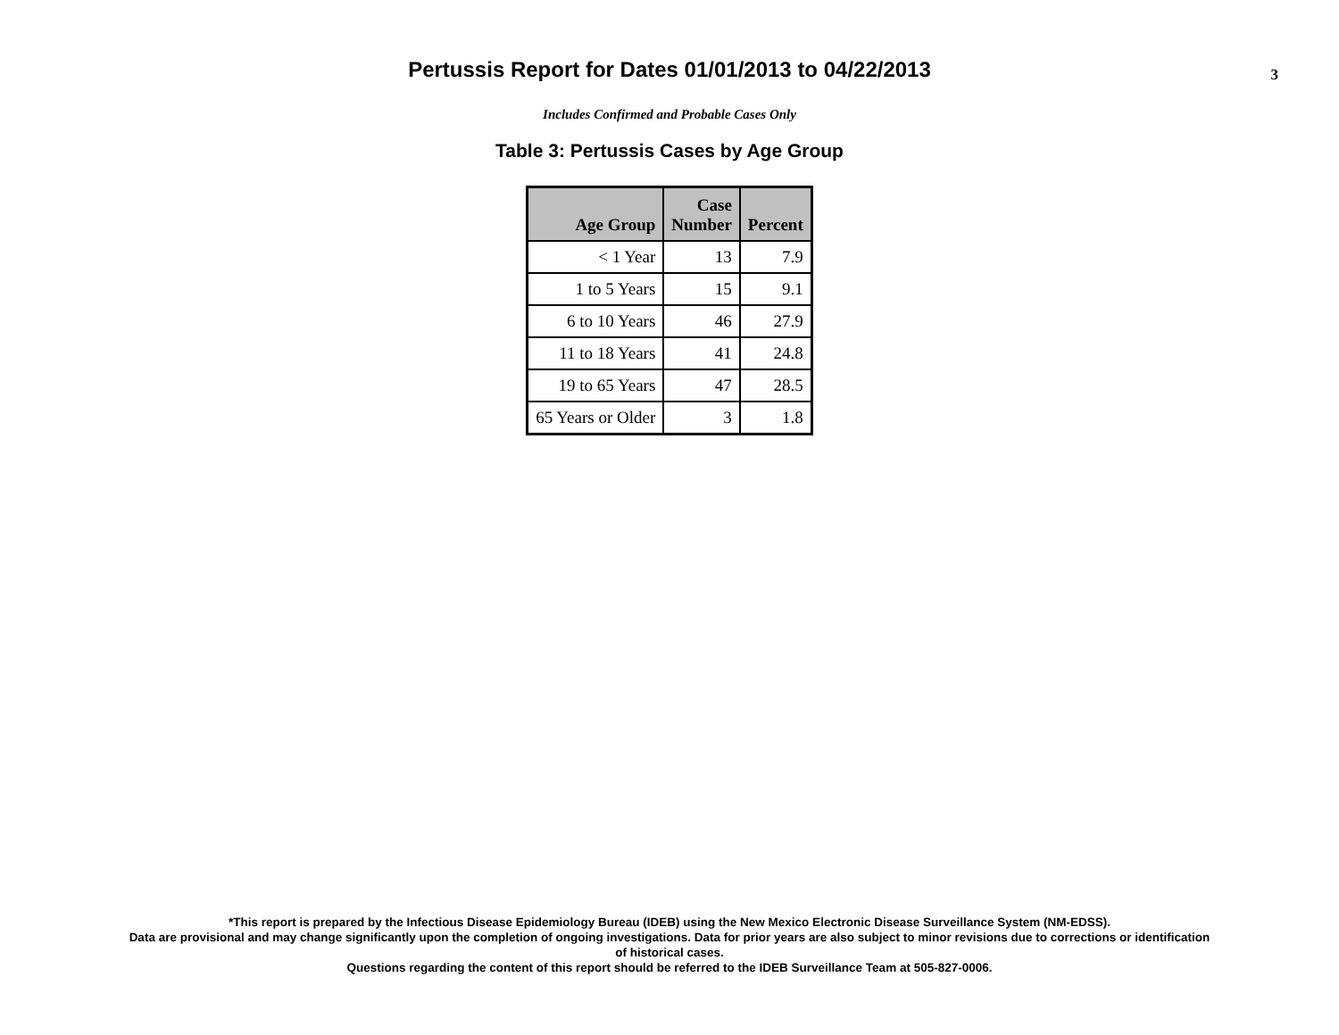Pertussis Report for Dates 01/01/2013 to 04/22/2013
3
Includes Confirmed and Probable Cases Only
Table 3: Pertussis Cases by Age Group
| Age Group | Case Number | Percent |
| --- | --- | --- |
| < 1 Year | 13 | 7.9 |
| 1 to 5 Years | 15 | 9.1 |
| 6 to 10 Years | 46 | 27.9 |
| 11 to 18 Years | 41 | 24.8 |
| 19 to 65 Years | 47 | 28.5 |
| 65 Years or Older | 3 | 1.8 |
*This report is prepared by the Infectious Disease Epidemiology Bureau (IDEB) using the New Mexico Electronic Disease Surveillance System (NM-EDSS).
Data are provisional and may change significantly upon the completion of ongoing investigations. Data for prior years are also subject to minor revisions due to corrections or identification
of historical cases.
Questions regarding the content of this report should be referred to the IDEB Surveillance Team at 505-827-0006.